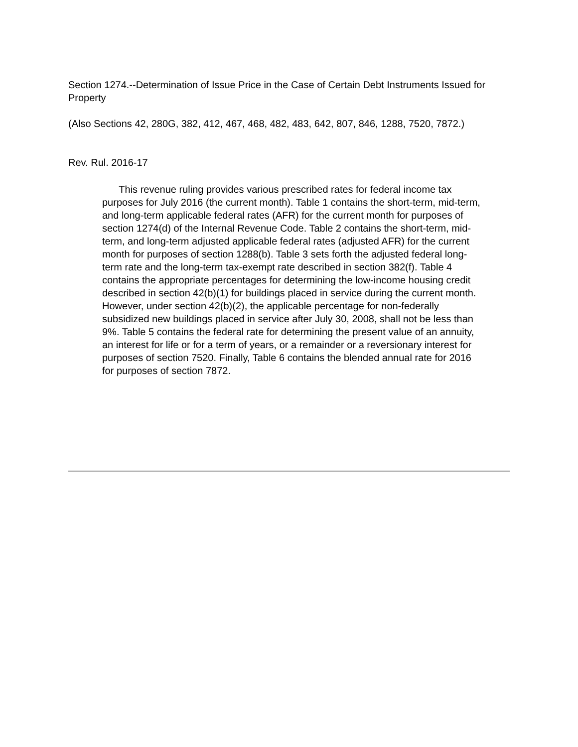Section 1274.--Determination of Issue Price in the Case of Certain Debt Instruments Issued for Property
(Also Sections 42, 280G, 382, 412, 467, 468, 482, 483, 642, 807, 846, 1288, 7520, 7872.)
Rev. Rul. 2016-17
This revenue ruling provides various prescribed rates for federal income tax purposes for July 2016 (the current month). Table 1 contains the short-term, mid-term, and long-term applicable federal rates (AFR) for the current month for purposes of section 1274(d) of the Internal Revenue Code. Table 2 contains the short-term, mid-term, and long-term adjusted applicable federal rates (adjusted AFR) for the current month for purposes of section 1288(b). Table 3 sets forth the adjusted federal long-term rate and the long-term tax-exempt rate described in section 382(f). Table 4 contains the appropriate percentages for determining the low-income housing credit described in section 42(b)(1) for buildings placed in service during the current month. However, under section 42(b)(2), the applicable percentage for non-federally subsidized new buildings placed in service after July 30, 2008, shall not be less than 9%. Table 5 contains the federal rate for determining the present value of an annuity, an interest for life or for a term of years, or a remainder or a reversionary interest for purposes of section 7520. Finally, Table 6 contains the blended annual rate for 2016 for purposes of section 7872.